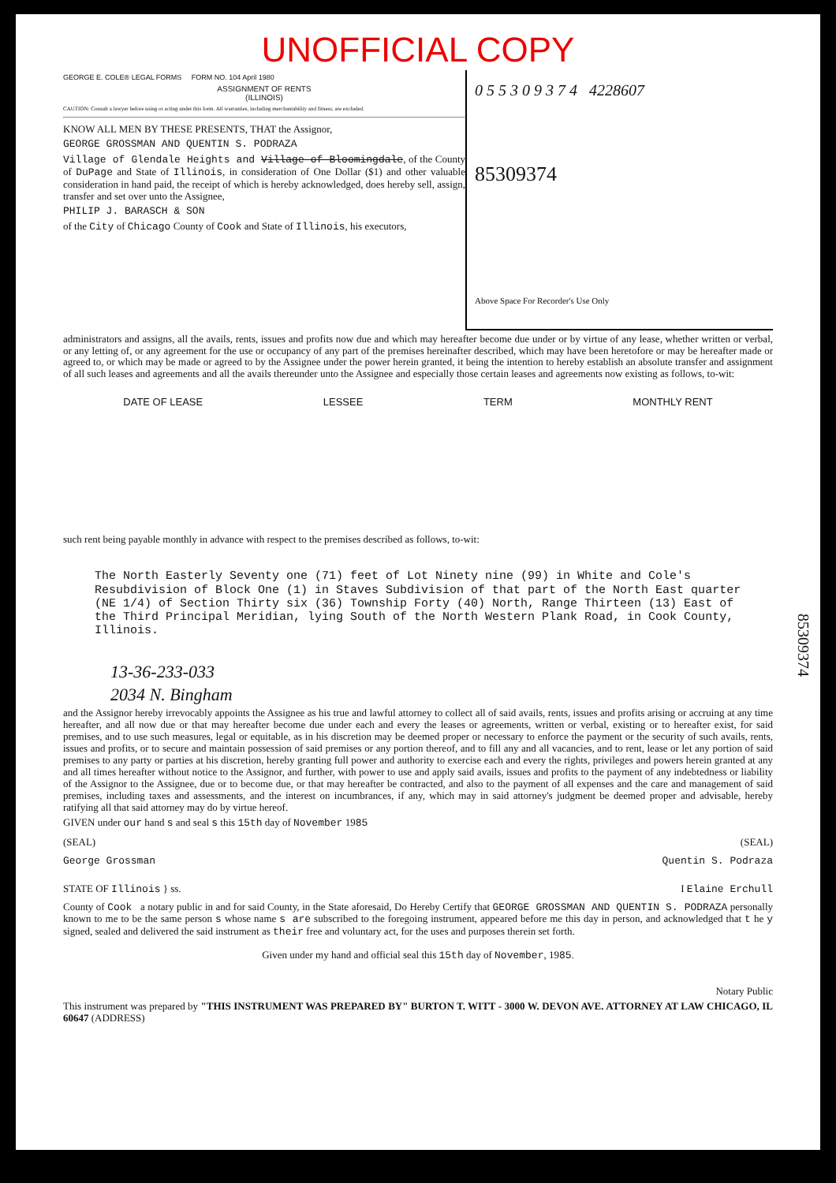UNOFFICIAL COPY
GEORGE E. COLE® LEGAL FORMS FORM NO. 104 April 1980
ASSIGNMENT OF RENTS
(ILLINOIS)
CAUTION: Consult a lawyer before using or acting under this form. All warranties, including merchantability and fitness, are excluded.
KNOW ALL MEN BY THESE PRESENTS, THAT the Assignor,
GEORGE GROSSMAN AND QUENTIN S. PODRAZA
Village of Glendale Heights and Village of Bloomingdale, of the County of DuPage and State of Illinois, in consideration of One Dollar ($1) and other valuable consideration in hand paid, the receipt of which is hereby acknowledged, does hereby sell, assign, transfer and set over unto the Assignee,
PHILIP J. BARASCH & SON
of the City of Chicago County of Cook and State of Illinois, his executors,
0 5 5 3 0 9 3 7 4 4228607
85309374
Above Space For Recorder's Use Only
administrators and assigns, all the avails, rents, issues and profits now due and which may hereafter become due under or by virtue of any lease, whether written or verbal, or any letting of, or any agreement for the use or occupancy of any part of the premises hereinafter described, which may have been heretofore or may be hereafter made or agreed to, or which may be made or agreed to by the Assignee under the power herein granted, it being the intention to hereby establish an absolute transfer and assignment of all such leases and agreements and all the avails thereunder unto the Assignee and especially those certain leases and agreements now existing as follows, to-wit:
DATE OF LEASE LESSEE TERM MONTHLY RENT
such rent being payable monthly in advance with respect to the premises described as follows, to-wit:
The North Easterly Seventy one (71) feet of Lot Ninety nine (99) in White and Cole's Resubdivision of Block One (1) in Staves Subdivision of that part of the North East quarter (NE 1/4) of Section Thirty six (36) Township Forty (40) North, Range Thirteen (13) East of the Third Principal Meridian, lying South of the North Western Plank Road, in Cook County, Illinois.
13-36-233-033
2034 N. Bingham
and the Assignor hereby irrevocably appoints the Assignee as his true and lawful attorney to collect all of said avails, rents, issues and profits arising or accruing at any time hereafter, and all now due or that may hereafter become due under each and every the leases or agreements, written or verbal, existing or to hereafter exist, for said premises, and to use such measures, legal or equitable, as in his discretion may be deemed proper or necessary to enforce the payment or the security of such avails, rents, issues and profits, or to secure and maintain possession of said premises or any portion thereof, and to fill any and all vacancies, and to rent, lease or let any portion of said premises to any party or parties at his discretion, hereby granting full power and authority to exercise each and every the rights, privileges and powers herein granted at any and all times hereafter without notice to the Assignor, and further, with power to use and apply said avails, issues and profits to the payment of any indebtedness or liability of the Assignor to the Assignee, due or to become due, or that may hereafter be contracted, and also to the payment of all expenses and the care and management of said premises, including taxes and assessments, and the interest on incumbrances, if any, which may in said attorney's judgment be deemed proper and advisable, hereby ratifying all that said attorney may do by virtue hereof.
GIVEN under our hand s and seal s this 15th day of November 1985
(SEAL) (SEAL)
George Grossman Quentin S. Podraza
STATE OF Illinois } ss. I Elaine Erchull
County of Cook a notary public in and for said County, in the State aforesaid, Do Hereby Certify that GEORGE GROSSMAN AND QUENTIN S. PODRAZA personally known to me to be the same person s whose name s are subscribed to the foregoing instrument, appeared before me this day in person, and acknowledged that t he y signed, sealed and delivered the said instrument as their free and voluntary act, for the uses and purposes therein set forth.
Given under my hand and official seal this 15th day of November, 1985.
Notary Public
This instrument was prepared by "THIS INSTRUMENT WAS PREPARED BY" BURTON T. WITT - 3000 W. DEVON AVE. ATTORNEY AT LAW CHICAGO, IL 60647 (ADDRESS)
85309374